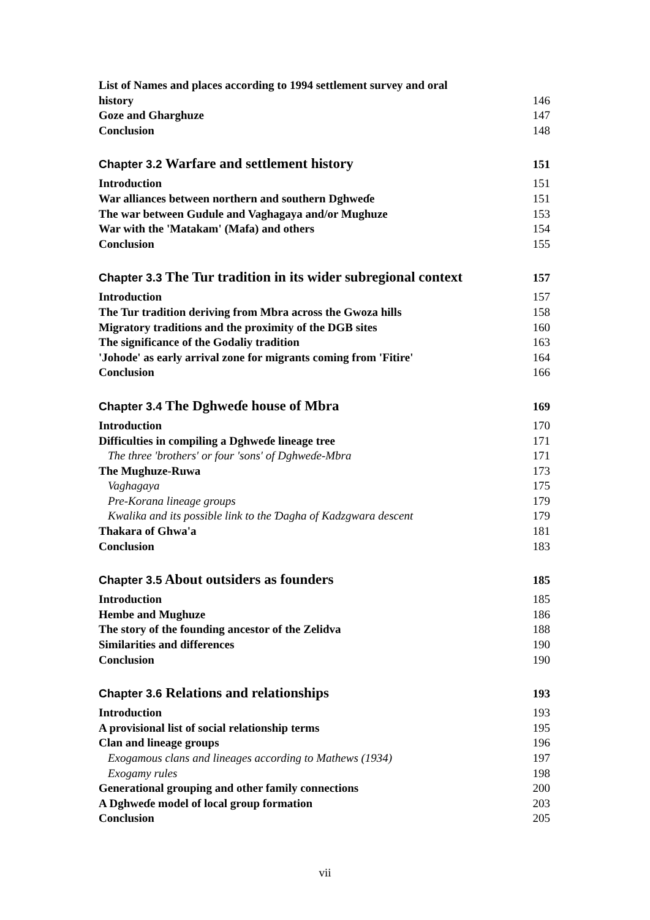List of Names and places according to 1994 settlement survey and oral
history 146
Goze and Gharghuze 147
Conclusion 148
Chapter 3.2 Warfare and settlement history 151
Introduction 151
War alliances between northern and southern Dghweɗe 151
The war between Gudule and Vaghagaya and/or Mughuze 153
War with the 'Matakam' (Mafa) and others 154
Conclusion 155
Chapter 3.3 The Tur tradition in its wider subregional context 157
Introduction 157
The Tur tradition deriving from Mbra across the Gwoza hills 158
Migratory traditions and the proximity of the DGB sites 160
The significance of the Godaliy tradition 163
'Johode' as early arrival zone for migrants coming from 'Fitire' 164
Conclusion 166
Chapter 3.4 The Dghweɗe house of Mbra 169
Introduction 170
Difficulties in compiling a Dghweɗe lineage tree 171
The three 'brothers' or four 'sons' of Dghweɗe-Mbra 171
The Mughuze-Ruwa 173
Vaghagaya 175
Pre-Korana lineage groups 179
Kwalika and its possible link to the Ɗagha of Kadzgwara descent 179
Thakara of Ghwa'a 181
Conclusion 183
Chapter 3.5 About outsiders as founders 185
Introduction 185
Hembe and Mughuze 186
The story of the founding ancestor of the Zelidva 188
Similarities and differences 190
Conclusion 190
Chapter 3.6 Relations and relationships 193
Introduction 193
A provisional list of social relationship terms 195
Clan and lineage groups 196
Exogamous clans and lineages according to Mathews (1934) 197
Exogamy rules 198
Generational grouping and other family connections 200
A Dghweɗe model of local group formation 203
Conclusion 205
vii